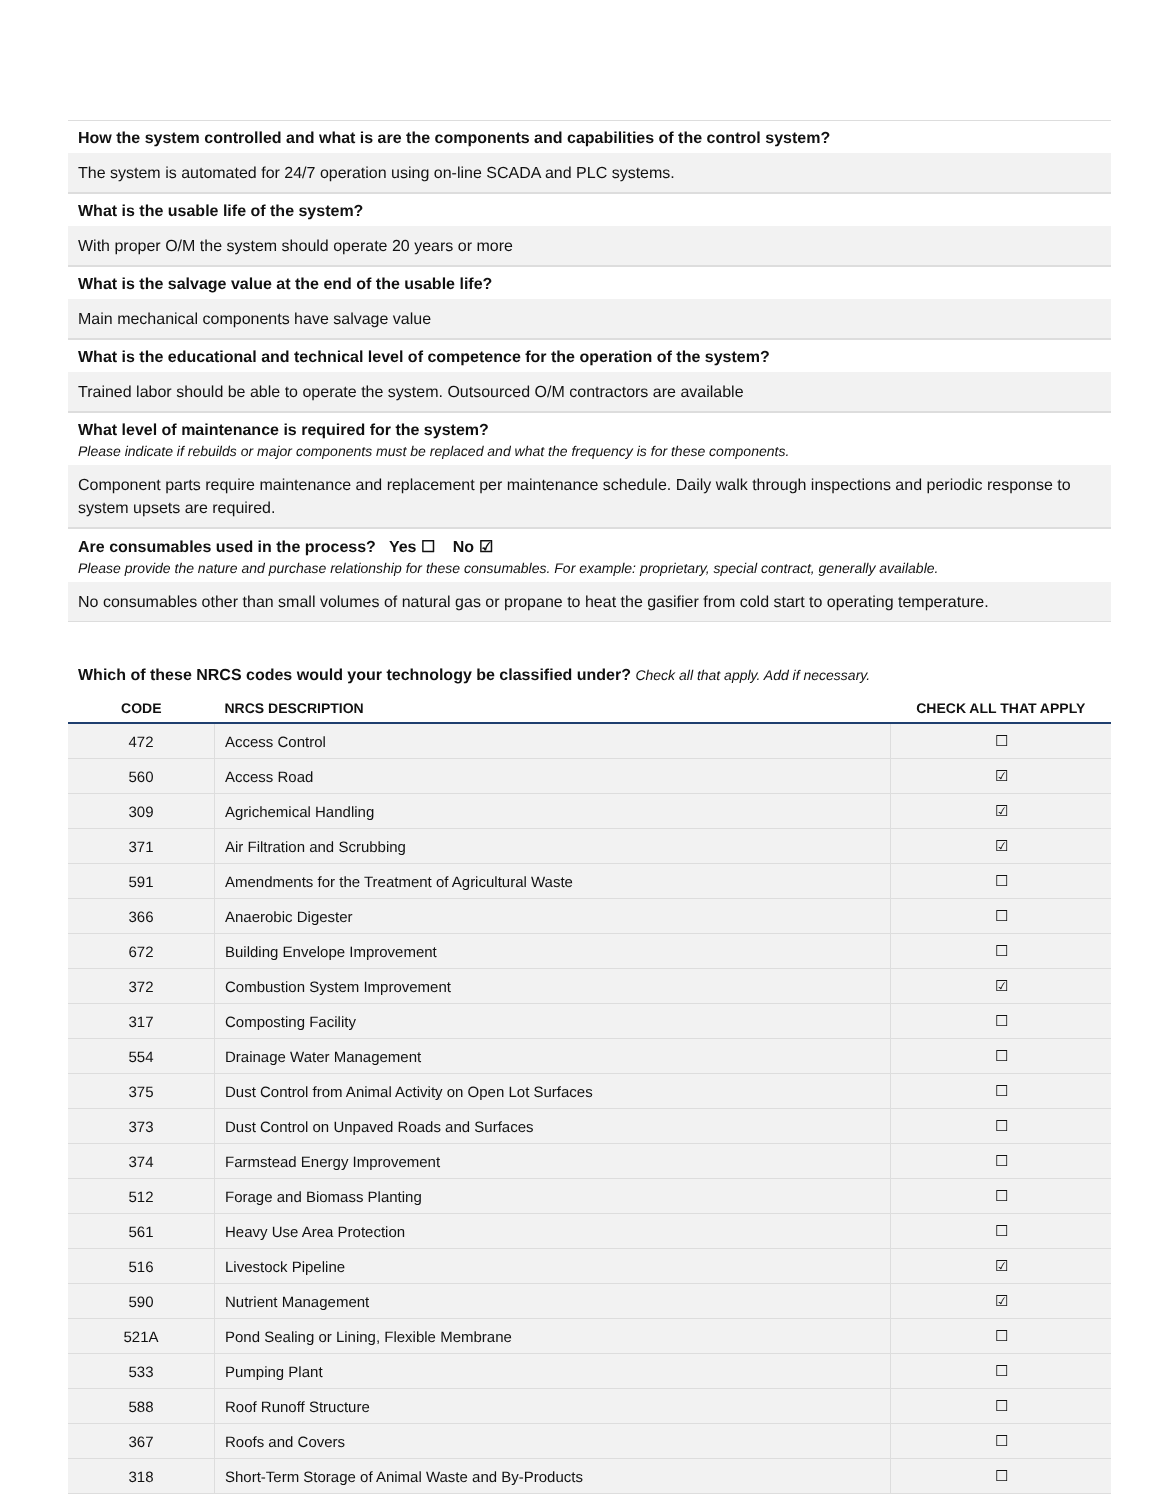How the system controlled and what is are the components and capabilities of the control system?
The system is automated for 24/7 operation using on-line SCADA and PLC systems.
What is the usable life of the system?
With proper O/M the system should operate 20 years or more
What is the salvage value at the end of the usable life?
Main mechanical components have salvage value
What is the educational and technical level of competence for the operation of the system?
Trained labor should be able to operate the system. Outsourced O/M contractors are available
What level of maintenance is required for the system?
Please indicate if rebuilds or major components must be replaced and what the frequency is for these components.
Component parts require maintenance and replacement per maintenance schedule. Daily walk through inspections and periodic response to system upsets are required.
Are consumables used in the process? Yes ☐ No ☑
Please provide the nature and purchase relationship for these consumables. For example: proprietary, special contract, generally available.
No consumables other than small volumes of natural gas or propane to heat the gasifier from cold start to operating temperature.
Which of these NRCS codes would your technology be classified under? Check all that apply. Add if necessary.
| CODE | NRCS DESCRIPTION | CHECK ALL THAT APPLY |
| --- | --- | --- |
| 472 | Access Control | ☐ |
| 560 | Access Road | ☑ |
| 309 | Agrichemical Handling | ☑ |
| 371 | Air Filtration and Scrubbing | ☑ |
| 591 | Amendments for the Treatment of Agricultural Waste | ☐ |
| 366 | Anaerobic Digester | ☐ |
| 672 | Building Envelope Improvement | ☐ |
| 372 | Combustion System Improvement | ☑ |
| 317 | Composting Facility | ☐ |
| 554 | Drainage Water Management | ☐ |
| 375 | Dust Control from Animal Activity on Open Lot Surfaces | ☐ |
| 373 | Dust Control on Unpaved Roads and Surfaces | ☐ |
| 374 | Farmstead Energy Improvement | ☐ |
| 512 | Forage and Biomass Planting | ☐ |
| 561 | Heavy Use Area Protection | ☐ |
| 516 | Livestock Pipeline | ☑ |
| 590 | Nutrient Management | ☑ |
| 521A | Pond Sealing or Lining, Flexible Membrane | ☐ |
| 533 | Pumping Plant | ☐ |
| 588 | Roof Runoff Structure | ☐ |
| 367 | Roofs and Covers | ☐ |
| 318 | Short-Term Storage of Animal Waste and By-Products | ☐ |